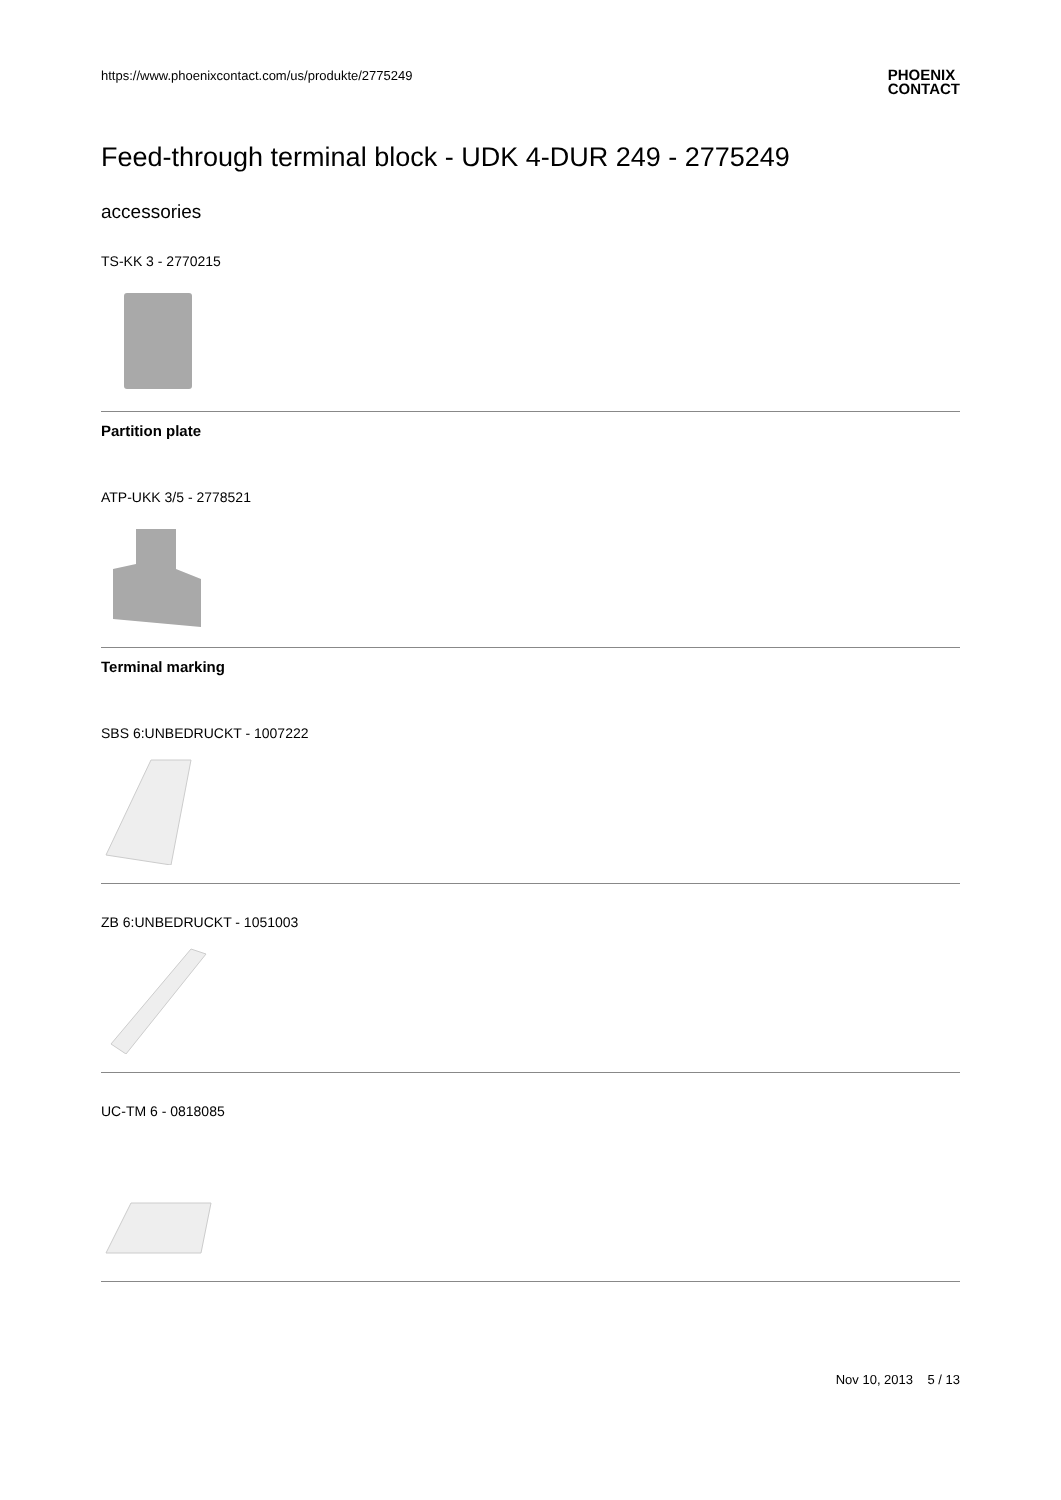https://www.phoenixcontact.com/us/produkte/2775249
PHOENIX
CONTACT
Feed-through terminal block - UDK 4-DUR 249 - 2775249
accessories
TS-KK 3 - 2770215
Partition plate
ATP-UKK 3/5 - 2778521
Terminal marking
SBS 6:UNBEDRUCKT - 1007222
ZB 6:UNBEDRUCKT - 1051003
UC-TM 6 - 0818085
Nov 10, 2013 5 / 13